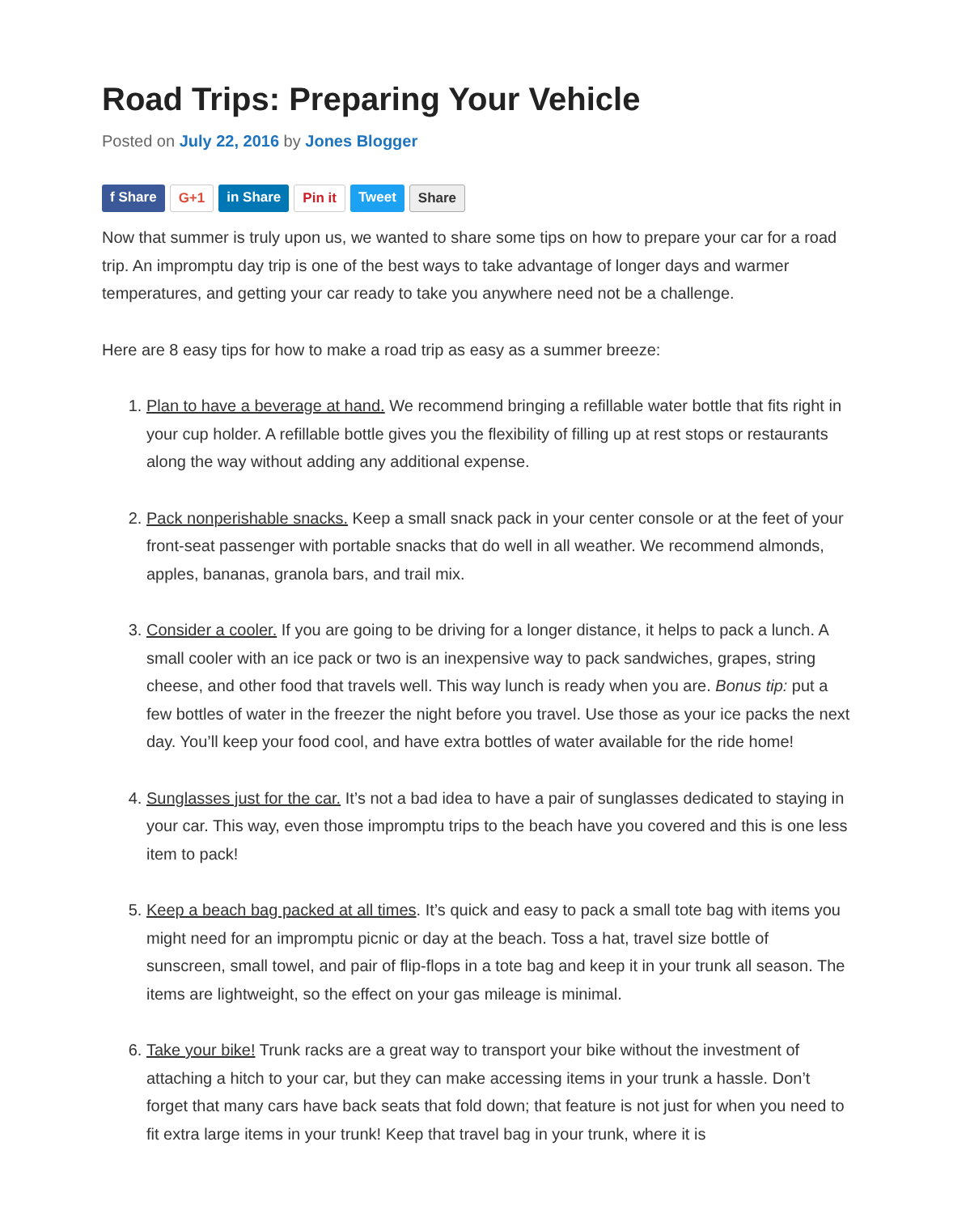Road Trips: Preparing Your Vehicle
Posted on July 22, 2016 by Jones Blogger
f Share G+1 in Share Pin it Tweet Share
Now that summer is truly upon us, we wanted to share some tips on how to prepare your car for a road trip. An impromptu day trip is one of the best ways to take advantage of longer days and warmer temperatures, and getting your car ready to take you anywhere need not be a challenge.
Here are 8 easy tips for how to make a road trip as easy as a summer breeze:
1. Plan to have a beverage at hand. We recommend bringing a refillable water bottle that fits right in your cup holder. A refillable bottle gives you the flexibility of filling up at rest stops or restaurants along the way without adding any additional expense.
2. Pack nonperishable snacks. Keep a small snack pack in your center console or at the feet of your front-seat passenger with portable snacks that do well in all weather. We recommend almonds, apples, bananas, granola bars, and trail mix.
3. Consider a cooler. If you are going to be driving for a longer distance, it helps to pack a lunch. A small cooler with an ice pack or two is an inexpensive way to pack sandwiches, grapes, string cheese, and other food that travels well. This way lunch is ready when you are. Bonus tip: put a few bottles of water in the freezer the night before you travel. Use those as your ice packs the next day. You’ll keep your food cool, and have extra bottles of water available for the ride home!
4. Sunglasses just for the car. It’s not a bad idea to have a pair of sunglasses dedicated to staying in your car. This way, even those impromptu trips to the beach have you covered and this is one less item to pack!
5. Keep a beach bag packed at all times. It’s quick and easy to pack a small tote bag with items you might need for an impromptu picnic or day at the beach. Toss a hat, travel size bottle of sunscreen, small towel, and pair of flip-flops in a tote bag and keep it in your trunk all season. The items are lightweight, so the effect on your gas mileage is minimal.
6. Take your bike! Trunk racks are a great way to transport your bike without the investment of attaching a hitch to your car, but they can make accessing items in your trunk a hassle. Don’t forget that many cars have back seats that fold down; that feature is not just for when you need to fit extra large items in your trunk! Keep that travel bag in your trunk, where it is